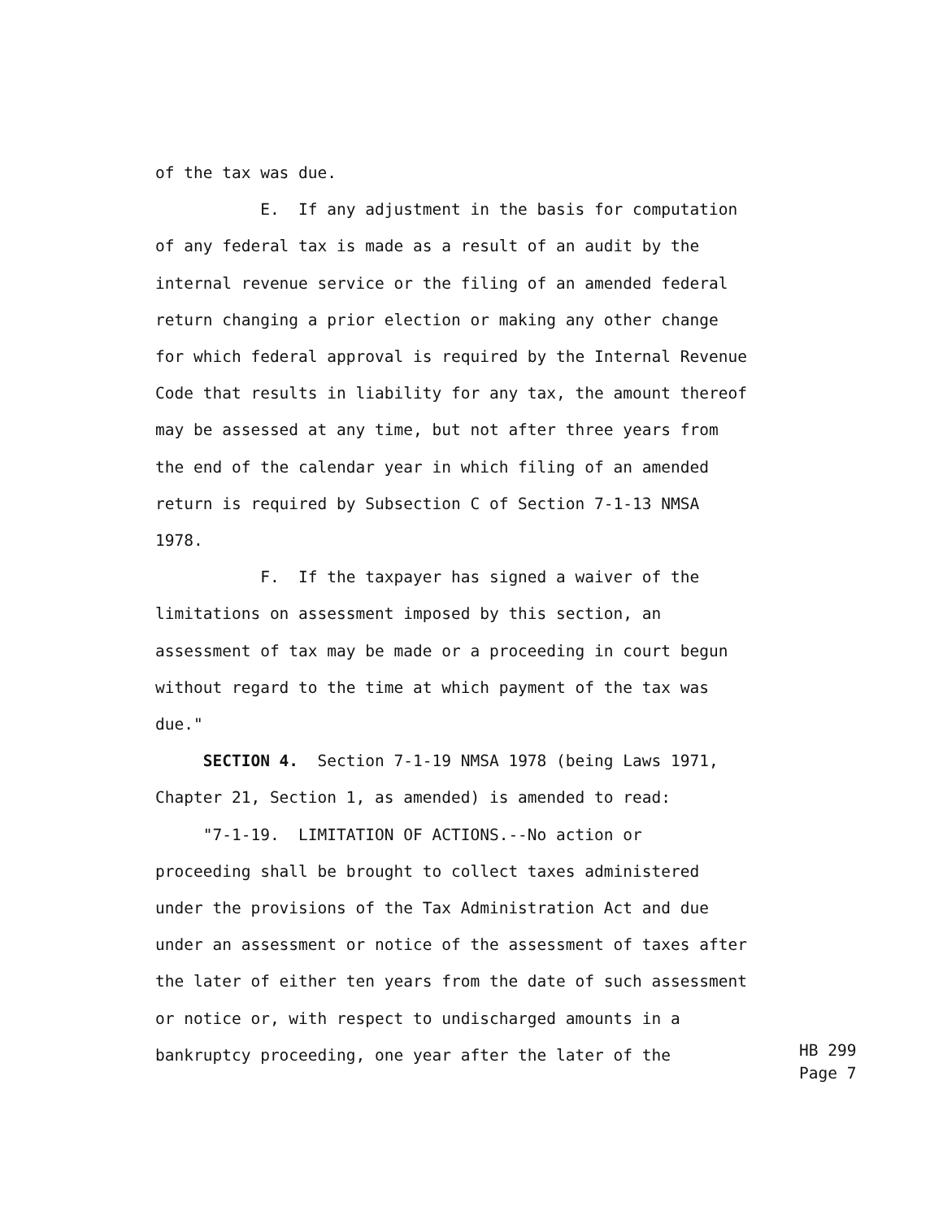of the tax was due.
E. If any adjustment in the basis for computation
of any federal tax is made as a result of an audit by the
internal revenue service or the filing of an amended federal
return changing a prior election or making any other change
for which federal approval is required by the Internal Revenue
Code that results in liability for any tax, the amount thereof
may be assessed at any time, but not after three years from
the end of the calendar year in which filing of an amended
return is required by Subsection C of Section 7-1-13 NMSA
1978.
F. If the taxpayer has signed a waiver of the
limitations on assessment imposed by this section, an
assessment of tax may be made or a proceeding in court begun
without regard to the time at which payment of the tax was
due."
SECTION 4. Section 7-1-19 NMSA 1978 (being Laws 1971,
Chapter 21, Section 1, as amended) is amended to read:
"7-1-19. LIMITATION OF ACTIONS.--No action or
proceeding shall be brought to collect taxes administered
under the provisions of the Tax Administration Act and due
under an assessment or notice of the assessment of taxes after
the later of either ten years from the date of such assessment
or notice or, with respect to undischarged amounts in a
bankruptcy proceeding, one year after the later of the
HB 299 Page 7